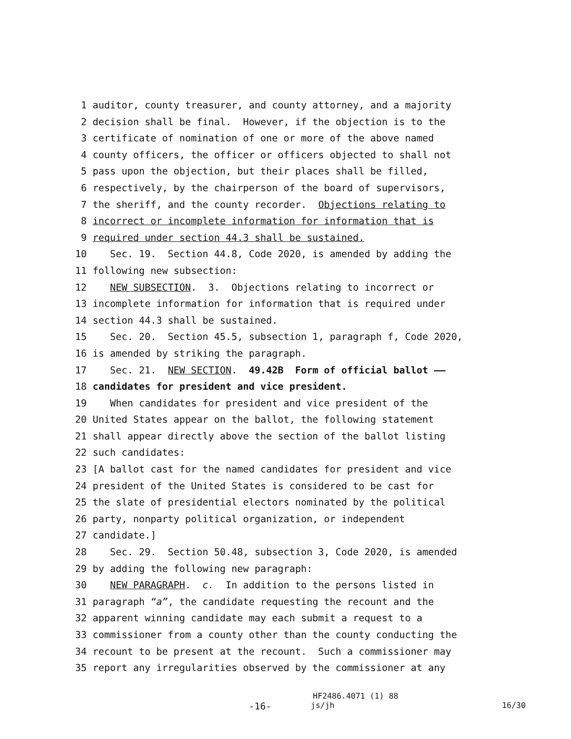1 auditor, county treasurer, and county attorney, and a majority
2 decision shall be final. However, if the objection is to the
3 certificate of nomination of one or more of the above named
4 county officers, the officer or officers objected to shall not
5 pass upon the objection, but their places shall be filled,
6 respectively, by the chairperson of the board of supervisors,
7 the sheriff, and the county recorder. Objections relating to
8 incorrect or incomplete information for information that is
9 required under section 44.3 shall be sustained.
10 Sec. 19. Section 44.8, Code 2020, is amended by adding the
11 following new subsection:
12 NEW SUBSECTION. 3. Objections relating to incorrect or
13 incomplete information for information that is required under
14 section 44.3 shall be sustained.
15 Sec. 20. Section 45.5, subsection 1, paragraph f, Code 2020,
16 is amended by striking the paragraph.
17 Sec. 21. NEW SECTION. 49.42B Form of official ballot ——
18 candidates for president and vice president.
19 When candidates for president and vice president of the
20 United States appear on the ballot, the following statement
21 shall appear directly above the section of the ballot listing
22 such candidates:
23 [A ballot cast for the named candidates for president and vice
24 president of the United States is considered to be cast for
25 the slate of presidential electors nominated by the political
26 party, nonparty political organization, or independent
27 candidate.]
28 Sec. 29. Section 50.48, subsection 3, Code 2020, is amended
29 by adding the following new paragraph:
30 NEW PARAGRAPH. c. In addition to the persons listed in
31 paragraph “a”, the candidate requesting the recount and the
32 apparent winning candidate may each submit a request to a
33 commissioner from a county other than the county conducting the
34 recount to be present at the recount. Such a commissioner may
35 report any irregularities observed by the commissioner at any
HF2486.4071 (1) 88
-16- js/jh 16/30